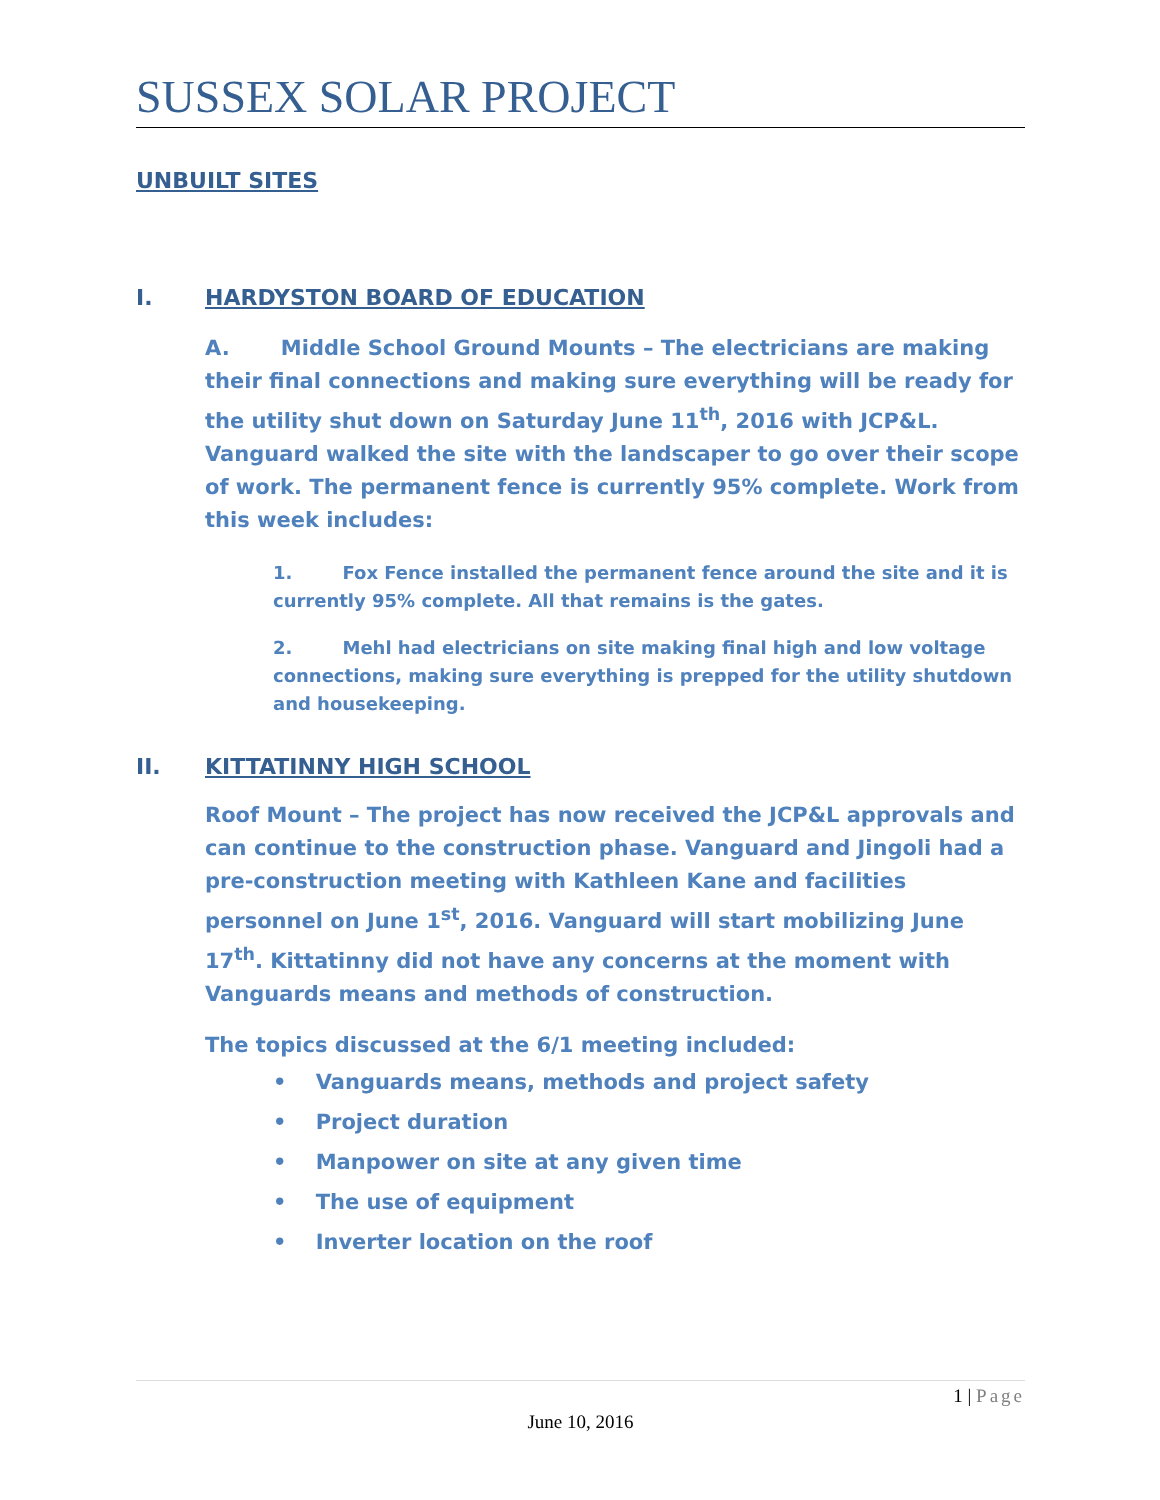SUSSEX SOLAR PROJECT
UNBUILT SITES
I. HARDYSTON BOARD OF EDUCATION
A. Middle School Ground Mounts – The electricians are making their final connections and making sure everything will be ready for the utility shut down on Saturday June 11<sup>th</sup>, 2016 with JCP&L. Vanguard walked the site with the landscaper to go over their scope of work. The permanent fence is currently 95% complete. Work from this week includes:
1. Fox Fence installed the permanent fence around the site and it is currently 95% complete. All that remains is the gates.
2. Mehl had electricians on site making final high and low voltage connections, making sure everything is prepped for the utility shutdown and housekeeping.
II. KITTATINNY HIGH SCHOOL
Roof Mount – The project has now received the JCP&L approvals and can continue to the construction phase. Vanguard and Jingoli had a pre-construction meeting with Kathleen Kane and facilities personnel on June 1<sup>st</sup>, 2016. Vanguard will start mobilizing June 17<sup>th</sup>. Kittatinny did not have any concerns at the moment with Vanguards means and methods of construction.
The topics discussed at the 6/1 meeting included:
• Vanguards means, methods and project safety
• Project duration
• Manpower on site at any given time
• The use of equipment
• Inverter location on the roof
1 | Page
June 10, 2016